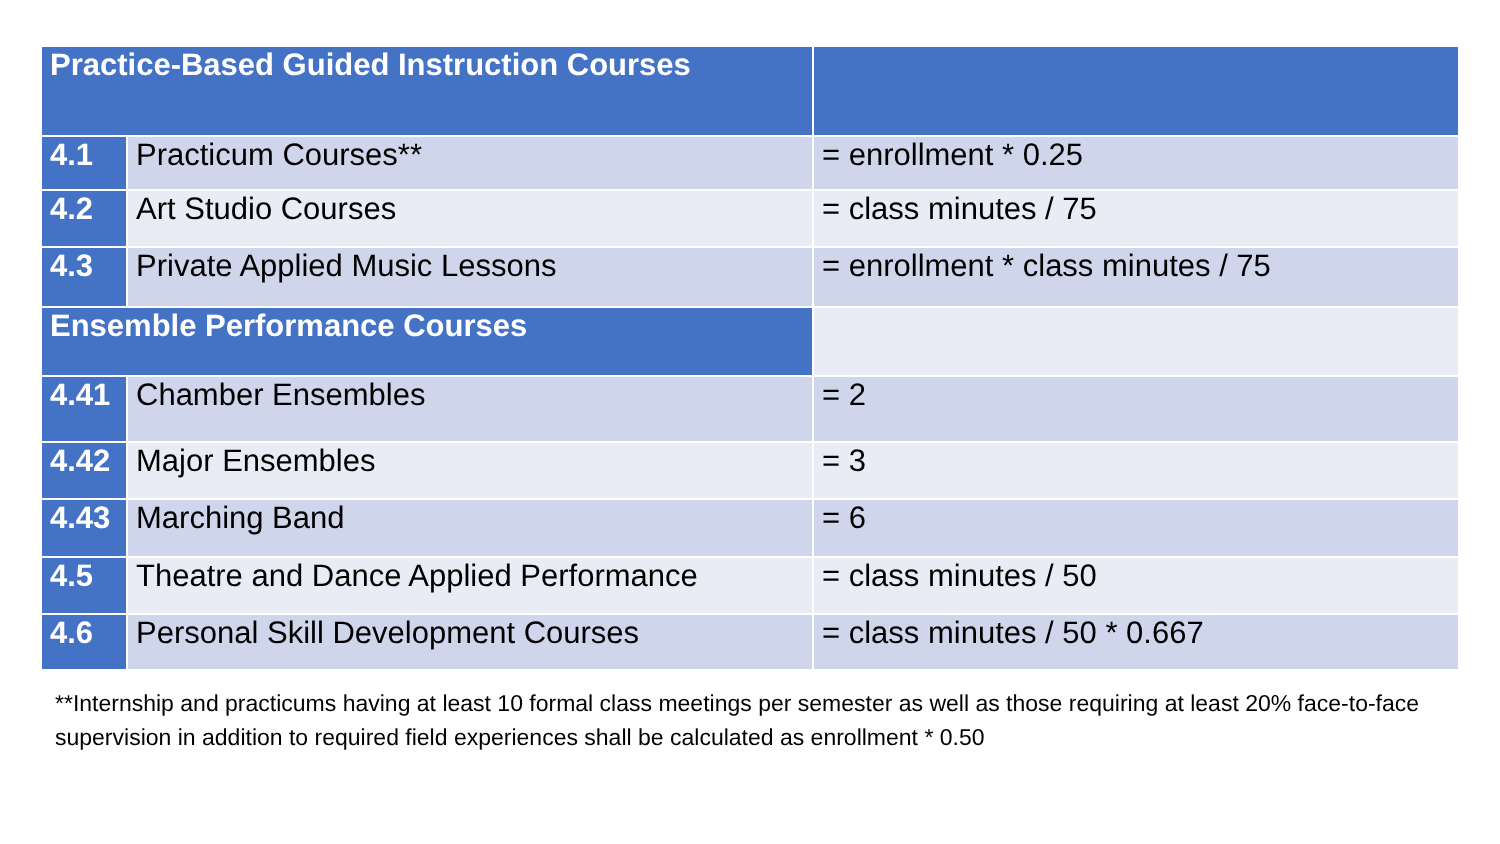| Practice-Based Guided Instruction Courses | | |
| 4.1 | Practicum Courses** | = enrollment * 0.25 |
| 4.2 | Art Studio Courses | = class minutes / 75 |
| 4.3 | Private Applied Music Lessons | = enrollment * class minutes / 75 |
| Ensemble Performance Courses | | |
| 4.41 | Chamber Ensembles | = 2 |
| 4.42 | Major Ensembles | = 3 |
| 4.43 | Marching Band | = 6 |
| 4.5 | Theatre and Dance Applied Performance | = class minutes / 50 |
| 4.6 | Personal Skill Development Courses | = class minutes / 50 * 0.667 |
**Internship and practicums having at least 10 formal class meetings per semester as well as those requiring at least 20% face-to-face supervision in addition to required field experiences shall be calculated as enrollment * 0.50